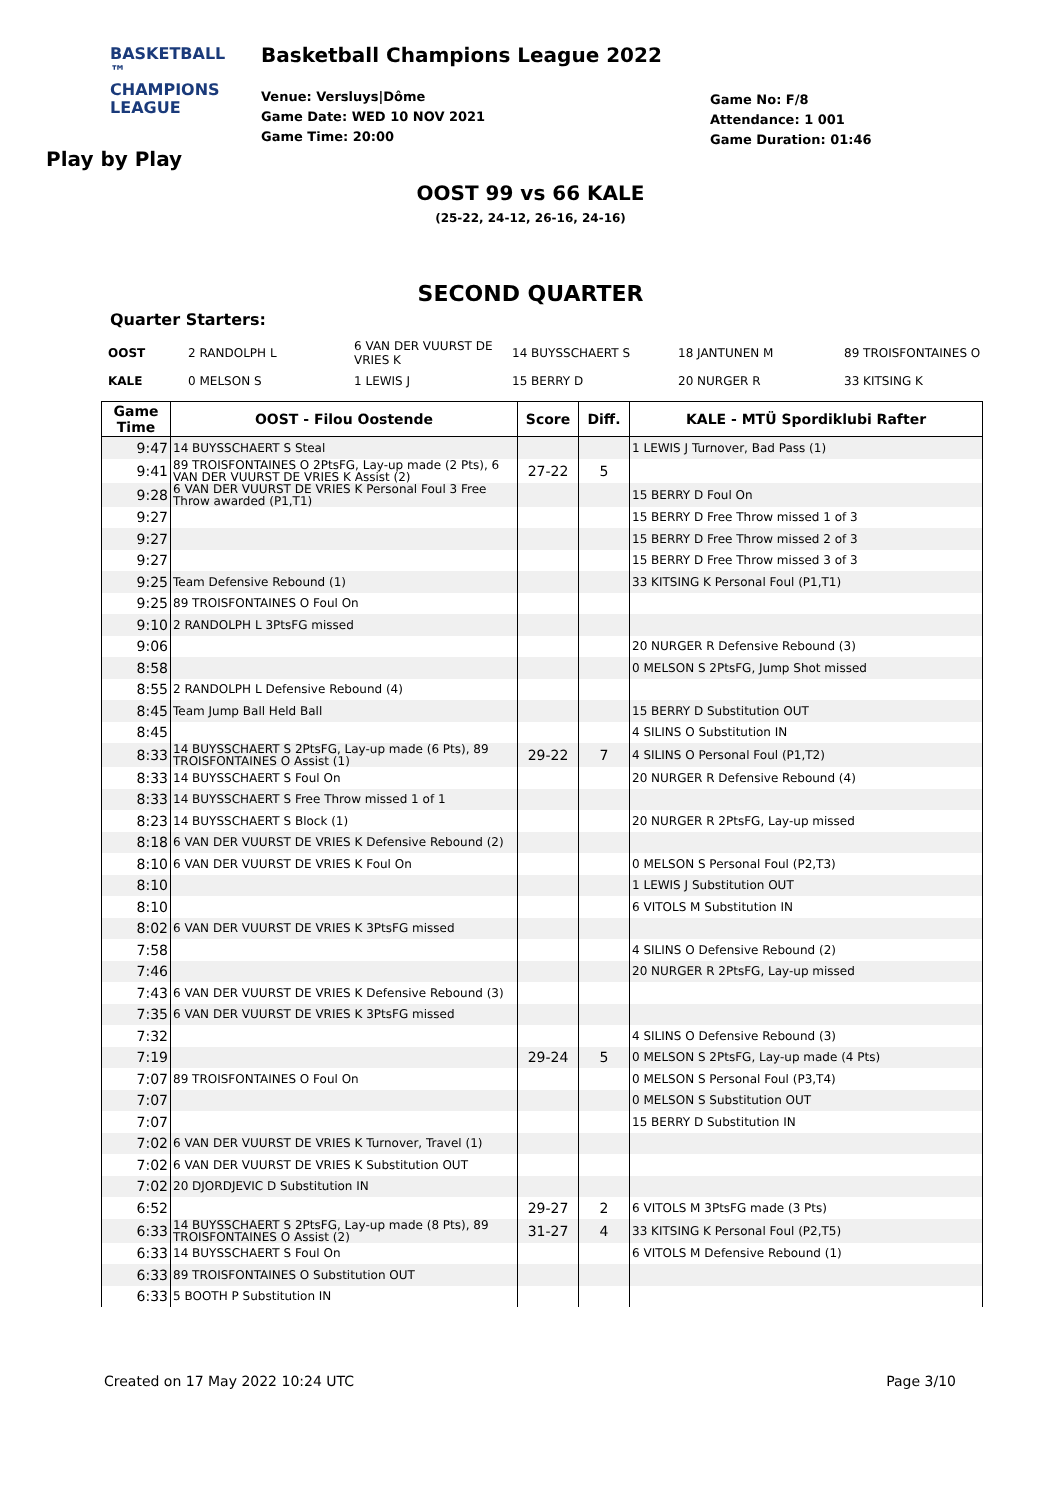BASKETBALL ™
CHAMPIONS
LEAGUE
Play by Play
Basketball Champions League 2022
Venue: Versluys|Dôme
Game Date: WED 10 NOV 2021
Game Time: 20:00
Game No: F/8
Attendance: 1 001
Game Duration: 01:46
OOST 99 vs 66 KALE
(25-22, 24-12, 26-16, 24-16)
SECOND QUARTER
Quarter Starters:
| OOST | 2 RANDOLPH L | 6 VAN DER VUURST DE VRIES K | 14 BUYSSCHAERT S | 18 JANTUNEN M | 89 TROISFONTAINES O |
| KALE | 0 MELSON S | 1 LEWIS J | 15 BERRY D | 20 NURGER R | 33 KITSING K |
| Game Time | OOST - Filou Oostende | Score | Diff. | KALE - MTÜ Spordiklubi Rafter |
| --- | --- | --- | --- | --- |
| 9:47 | 14 BUYSSCHAERT S Steal | | | 1 LEWIS J Turnover, Bad Pass (1) |
| 9:41 | 89 TROISFONTAINES O 2PtsFG, Lay-up made (2 Pts), 6 VAN DER VUURST DE VRIES K Assist (2) | 27-22 | 5 | |
| 9:28 | 6 VAN DER VUURST DE VRIES K Personal Foul 3 Free Throw awarded (P1,T1) | | | 15 BERRY D Foul On |
| 9:27 | | | | 15 BERRY D Free Throw missed 1 of 3 |
| 9:27 | | | | 15 BERRY D Free Throw missed 2 of 3 |
| 9:27 | | | | 15 BERRY D Free Throw missed 3 of 3 |
| 9:25 | Team Defensive Rebound (1) | | | 33 KITSING K Personal Foul (P1,T1) |
| 9:25 | 89 TROISFONTAINES O Foul On | | | |
| 9:10 | 2 RANDOLPH L 3PtsFG missed | | | |
| 9:06 | | | | 20 NURGER R Defensive Rebound (3) |
| 8:58 | | | | 0 MELSON S 2PtsFG, Jump Shot missed |
| 8:55 | 2 RANDOLPH L Defensive Rebound (4) | | | |
| 8:45 | Team Jump Ball Held Ball | | | 15 BERRY D Substitution OUT |
| 8:45 | | | | 4 SILINS O Substitution IN |
| 8:33 | 14 BUYSSCHAERT S 2PtsFG, Lay-up made (6 Pts), 89 TROISFONTAINES O Assist (1) | 29-22 | 7 | 4 SILINS O Personal Foul (P1,T2) |
| 8:33 | 14 BUYSSCHAERT S Foul On | | | 20 NURGER R Defensive Rebound (4) |
| 8:33 | 14 BUYSSCHAERT S Free Throw missed 1 of 1 | | | |
| 8:23 | 14 BUYSSCHAERT S Block (1) | | | 20 NURGER R 2PtsFG, Lay-up missed |
| 8:18 | 6 VAN DER VUURST DE VRIES K Defensive Rebound (2) | | | |
| 8:10 | 6 VAN DER VUURST DE VRIES K Foul On | | | 0 MELSON S Personal Foul (P2,T3) |
| 8:10 | | | | 1 LEWIS J Substitution OUT |
| 8:10 | | | | 6 VITOLS M Substitution IN |
| 8:02 | 6 VAN DER VUURST DE VRIES K 3PtsFG missed | | | |
| 7:58 | | | | 4 SILINS O Defensive Rebound (2) |
| 7:46 | | | | 20 NURGER R 2PtsFG, Lay-up missed |
| 7:43 | 6 VAN DER VUURST DE VRIES K Defensive Rebound (3) | | | |
| 7:35 | 6 VAN DER VUURST DE VRIES K 3PtsFG missed | | | |
| 7:32 | | | | 4 SILINS O Defensive Rebound (3) |
| 7:19 | | 29-24 | 5 | 0 MELSON S 2PtsFG, Lay-up made (4 Pts) |
| 7:07 | 89 TROISFONTAINES O Foul On | | | 0 MELSON S Personal Foul (P3,T4) |
| 7:07 | | | | 0 MELSON S Substitution OUT |
| 7:07 | | | | 15 BERRY D Substitution IN |
| 7:02 | 6 VAN DER VUURST DE VRIES K Turnover, Travel (1) | | | |
| 7:02 | 6 VAN DER VUURST DE VRIES K Substitution OUT | | | |
| 7:02 | 20 DJORDJEVIC D Substitution IN | | | |
| 6:52 | | 29-27 | 2 | 6 VITOLS M 3PtsFG made (3 Pts) |
| 6:33 | 14 BUYSSCHAERT S 2PtsFG, Lay-up made (8 Pts), 89 TROISFONTAINES O Assist (2) | 31-27 | 4 | 33 KITSING K Personal Foul (P2,T5) |
| 6:33 | 14 BUYSSCHAERT S Foul On | | | 6 VITOLS M Defensive Rebound (1) |
| 6:33 | 89 TROISFONTAINES O Substitution OUT | | | |
| 6:33 | 5 BOOTH P Substitution IN | | | |
Created on 17 May 2022 10:24 UTC Page 3/10